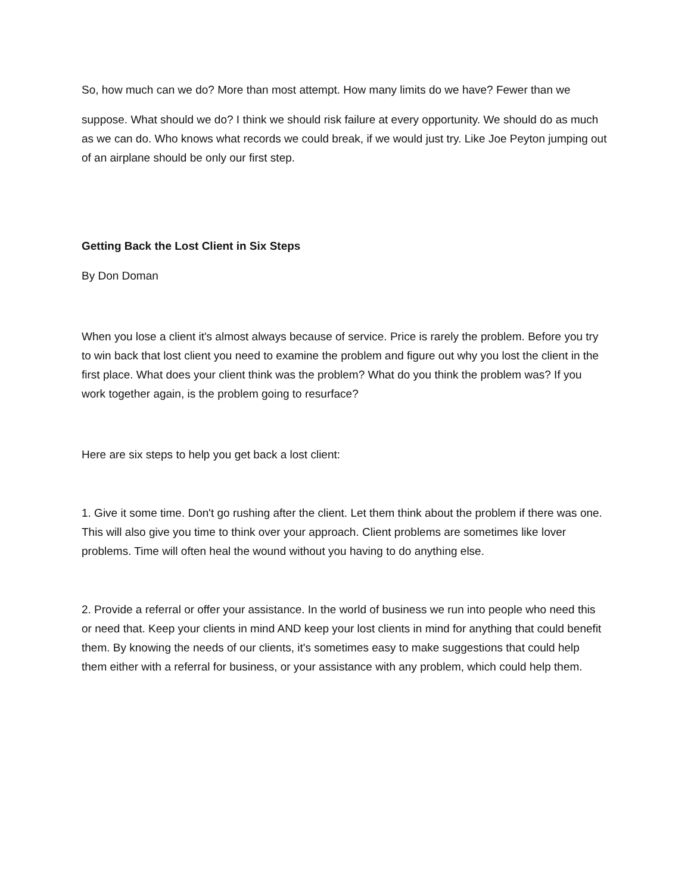So, how much can we do? More than most attempt. How many limits do we have? Fewer than we
suppose. What should we do? I think we should risk failure at every opportunity. We should do as much as we can do. Who knows what records we could break, if we would just try. Like Joe Peyton jumping out of an airplane should be only our first step.
Getting Back the Lost Client in Six Steps
By Don Doman
When you lose a client it's almost always because of service. Price is rarely the problem. Before you try to win back that lost client you need to examine the problem and figure out why you lost the client in the first place. What does your client think was the problem? What do you think the problem was? If you work together again, is the problem going to resurface?
Here are six steps to help you get back a lost client:
1. Give it some time. Don't go rushing after the client. Let them think about the problem if there was one. This will also give you time to think over your approach. Client problems are sometimes like lover problems. Time will often heal the wound without you having to do anything else.
2. Provide a referral or offer your assistance. In the world of business we run into people who need this or need that. Keep your clients in mind AND keep your lost clients in mind for anything that could benefit them. By knowing the needs of our clients, it's sometimes easy to make suggestions that could help them either with a referral for business, or your assistance with any problem, which could help them.